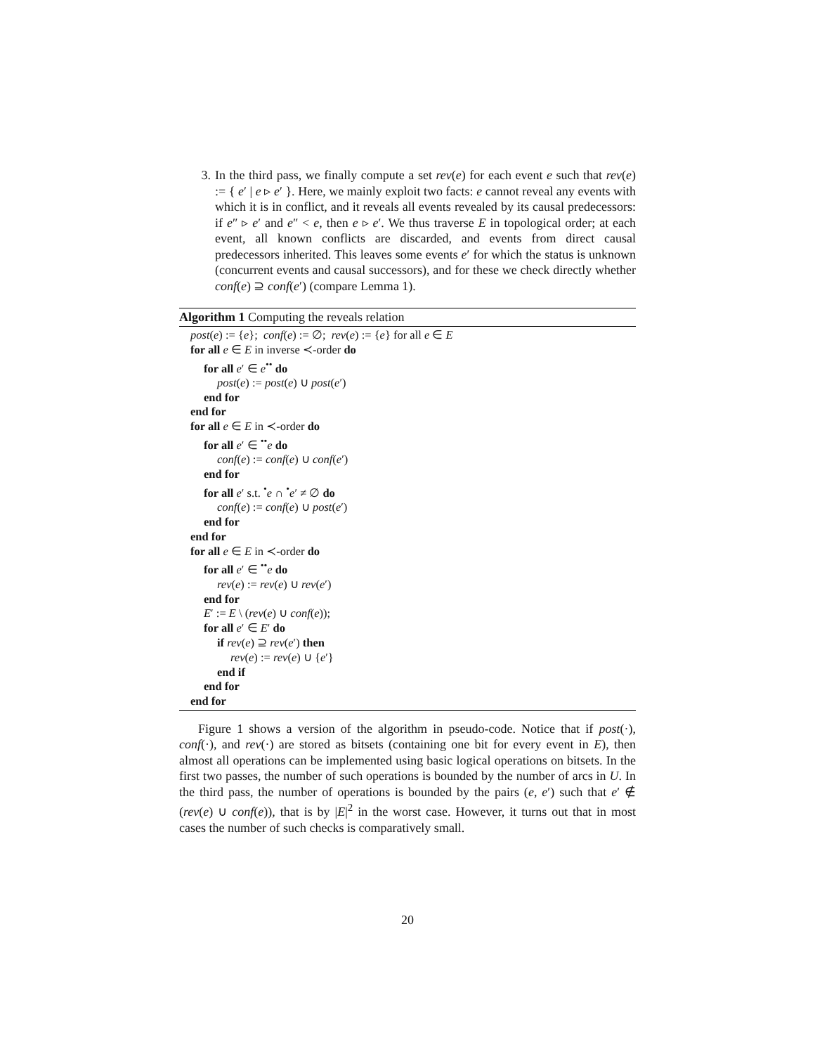3. In the third pass, we finally compute a set rev(e) for each event e such that rev(e) := { e′ | e ▹ e′ }. Here, we mainly exploit two facts: e cannot reveal any events with which it is in conflict, and it reveals all events revealed by its causal predecessors: if e″ ▹ e′ and e″ < e, then e ▹ e′. We thus traverse E in topological order; at each event, all known conflicts are discarded, and events from direct causal predecessors inherited. This leaves some events e′ for which the status is unknown (concurrent events and causal successors), and for these we check directly whether conf(e) ⊇ conf(e′) (compare Lemma 1).
Algorithm 1 Computing the reveals relation
post(e) := {e}; conf(e) := ∅; rev(e) := {e} for all e ∈ E
for all e ∈ E in inverse ≺-order do
for all e′ ∈ e<sup>••</sup> do
post(e) := post(e) ∪ post(e′)
end for
end for
for all e ∈ E in ≺-order do
for all e′ ∈ <sup>••</sup>e do
conf(e) := conf(e) ∪ conf(e′)
end for
for all e′ s.t. <sup>•</sup>e ∩ <sup>•</sup>e′ ≠ ∅ do
conf(e) := conf(e) ∪ post(e′)
end for
end for
for all e ∈ E in ≺-order do
for all e′ ∈ <sup>••</sup>e do
rev(e) := rev(e) ∪ rev(e′)
end for
E′ := E \ (rev(e) ∪ conf(e));
for all e′ ∈ E′ do
if rev(e) ⊇ rev(e′) then
rev(e) := rev(e) ∪ {e′}
end if
end for
end for
Figure 1 shows a version of the algorithm in pseudo-code. Notice that if post(·), conf(·), and rev(·) are stored as bitsets (containing one bit for every event in E), then almost all operations can be implemented using basic logical operations on bitsets. In the first two passes, the number of such operations is bounded by the number of arcs in U. In the third pass, the number of operations is bounded by the pairs (e, e′) such that e′ ∉ (rev(e) ∪ conf(e)), that is by |E|<sup>2</sup> in the worst case. However, it turns out that in most cases the number of such checks is comparatively small.
20